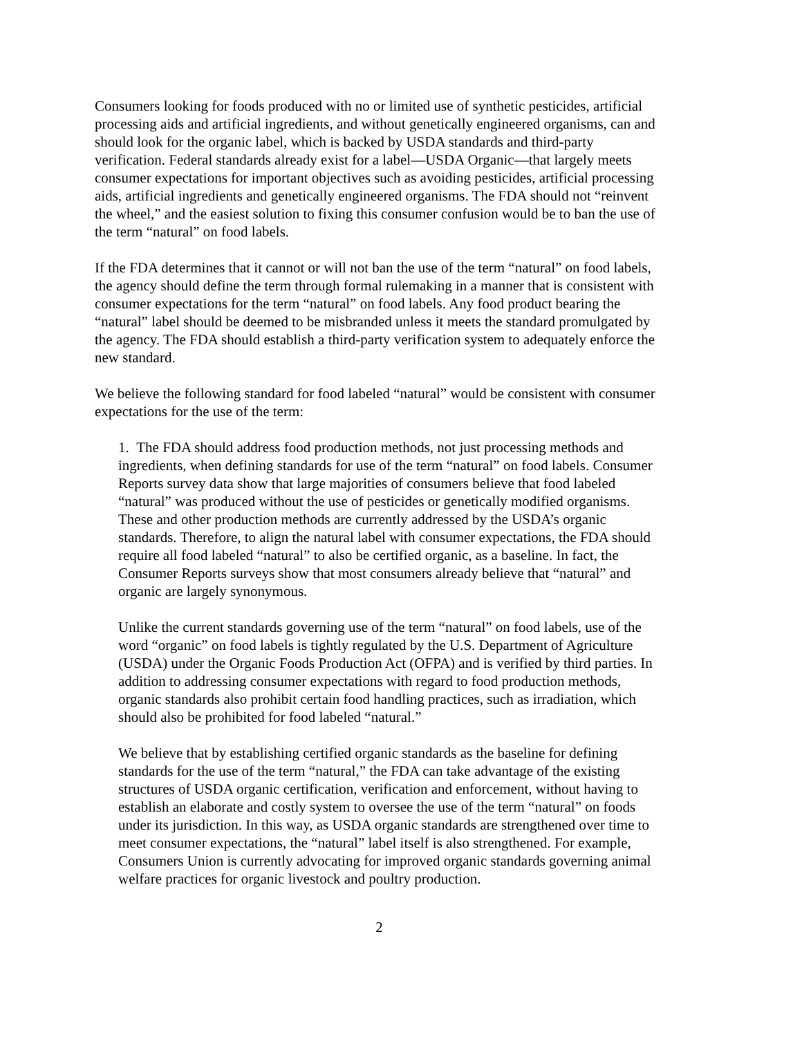Consumers looking for foods produced with no or limited use of synthetic pesticides, artificial processing aids and artificial ingredients, and without genetically engineered organisms, can and should look for the organic label, which is backed by USDA standards and third-party verification. Federal standards already exist for a label—USDA Organic—that largely meets consumer expectations for important objectives such as avoiding pesticides, artificial processing aids, artificial ingredients and genetically engineered organisms. The FDA should not “reinvent the wheel,” and the easiest solution to fixing this consumer confusion would be to ban the use of the term “natural” on food labels.
If the FDA determines that it cannot or will not ban the use of the term “natural” on food labels, the agency should define the term through formal rulemaking in a manner that is consistent with consumer expectations for the term “natural” on food labels. Any food product bearing the “natural” label should be deemed to be misbranded unless it meets the standard promulgated by the agency. The FDA should establish a third-party verification system to adequately enforce the new standard.
We believe the following standard for food labeled “natural” would be consistent with consumer expectations for the use of the term:
1. The FDA should address food production methods, not just processing methods and ingredients, when defining standards for use of the term “natural” on food labels. Consumer Reports survey data show that large majorities of consumers believe that food labeled “natural” was produced without the use of pesticides or genetically modified organisms. These and other production methods are currently addressed by the USDA’s organic standards. Therefore, to align the natural label with consumer expectations, the FDA should require all food labeled “natural” to also be certified organic, as a baseline. In fact, the Consumer Reports surveys show that most consumers already believe that “natural” and organic are largely synonymous.
Unlike the current standards governing use of the term “natural” on food labels, use of the word “organic” on food labels is tightly regulated by the U.S. Department of Agriculture (USDA) under the Organic Foods Production Act (OFPA) and is verified by third parties. In addition to addressing consumer expectations with regard to food production methods, organic standards also prohibit certain food handling practices, such as irradiation, which should also be prohibited for food labeled “natural.”
We believe that by establishing certified organic standards as the baseline for defining standards for the use of the term “natural,” the FDA can take advantage of the existing structures of USDA organic certification, verification and enforcement, without having to establish an elaborate and costly system to oversee the use of the term “natural” on foods under its jurisdiction. In this way, as USDA organic standards are strengthened over time to meet consumer expectations, the “natural” label itself is also strengthened. For example, Consumers Union is currently advocating for improved organic standards governing animal welfare practices for organic livestock and poultry production.
2